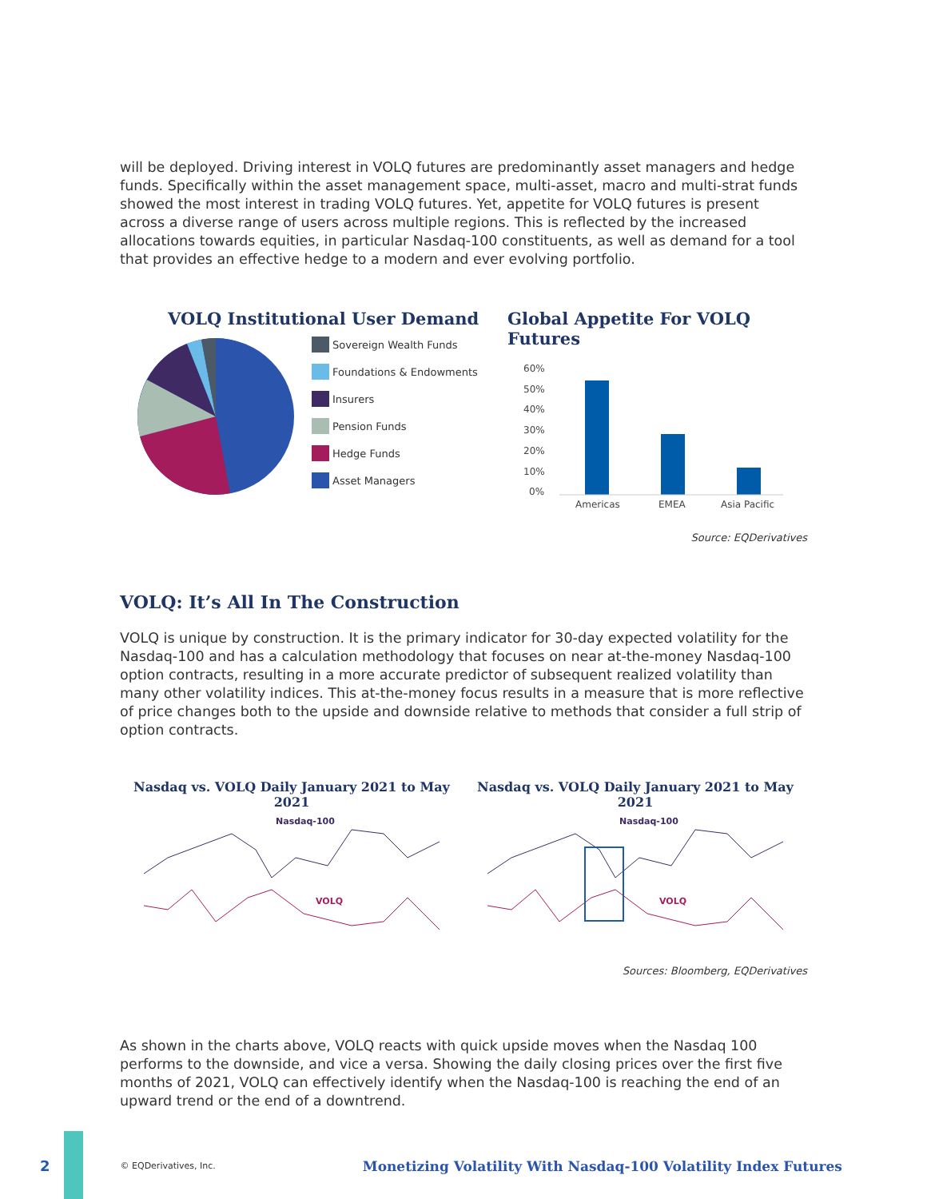will be deployed. Driving interest in VOLQ futures are predominantly asset managers and hedge funds. Specifically within the asset management space, multi-asset, macro and multi-strat funds showed the most interest in trading VOLQ futures. Yet, appetite for VOLQ futures is present across a diverse range of users across multiple regions. This is reflected by the increased allocations towards equities, in particular Nasdaq-100 constituents, as well as demand for a tool that provides an effective hedge to a modern and ever evolving portfolio.
VOLQ Institutional User Demand
Sovereign Wealth Funds
Foundations & Endowments
Insurers
Pension Funds
Hedge Funds
Asset Managers
Global Appetite For VOLQ Futures
60%
50%
40%
30%
20%
10%
0%
Americas
EMEA
Asia Pacific
Source: EQDerivatives
VOLQ: It’s All In The Construction
VOLQ is unique by construction. It is the primary indicator for 30-day expected volatility for the Nasdaq-100 and has a calculation methodology that focuses on near at-the-money Nasdaq-100 option contracts, resulting in a more accurate predictor of subsequent realized volatility than many other volatility indices. This at-the-money focus results in a measure that is more reflective of price changes both to the upside and downside relative to methods that consider a full strip of option contracts.
Nasdaq vs. VOLQ Daily January 2021 to May 2021
Nasdaq-100
VOLQ
Nasdaq vs. VOLQ Daily January 2021 to May 2021
Nasdaq-100
VOLQ
Sources: Bloomberg, EQDerivatives
As shown in the charts above, VOLQ reacts with quick upside moves when the Nasdaq 100 performs to the downside, and vice a versa. Showing the daily closing prices over the first five months of 2021, VOLQ can effectively identify when the Nasdaq-100 is reaching the end of an upward trend or the end of a downtrend.
2 © EQDerivatives, Inc. Monetizing Volatility With Nasdaq-100 Volatility Index Futures